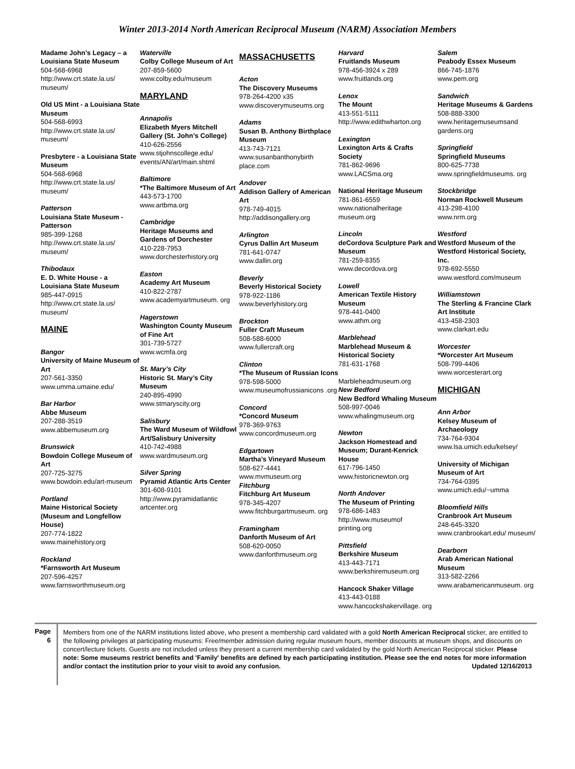Winter 2013-2014 North American Reciprocal Museum (NARM) Association Members
Madame John’s Legacy – a Louisiana State Museum
504-568-6968
http://www.crt.state.la.us/ museum/
Old US Mint - a Louisiana State Museum
504-568-6993
http://www.crt.state.la.us/ museum/
Presbytere - a Louisiana State Museum
504-568-6968
http://www.crt.state.la.us/ museum/
Patterson
Louisiana State Museum - Patterson
985-399-1268
http://www.crt.state.la.us/ museum/
Thibodaux
E. D. White House - a Louisiana State Museum
985-447-0915
http://www.crt.state.la.us/ museum/
MAINE
Bangor
University of Maine Museum of Art
207-561-3350
www.umma.umaine.edu/
Bar Harbor
Abbe Museum
207-288-3519
www.abbemuseum.org
Brunswick
Bowdoin College Museum of Art
207-725-3275
www.bowdoin.edu/art-museum
Portland
Maine Historical Society (Museum and Longfellow House)
207-774-1822
www.mainehistory.org
Rockland
*Farnsworth Art Museum
207-596-4257
www.farnsworthmuseum.org
Waterville
Colby College Museum of Art
207-859-5600
www.colby.edu/museum
MARYLAND
Annapolis
Elizabeth Myers Mitchell Gallery (St. John’s College)
410-626-2556
www.stjohnscollege.edu/ events/AN/art/main.shtml
Baltimore
*The Baltimore Museum of Art
443-573-1700
www.artbma.org
Cambridge
Heritage Museums and Gardens of Dorchester
410-228-7953
www.dorchesterhistory.org
Easton
Academy Art Museum
410-822-2787
www.academyartmuseum. org
Hagerstown
Washington County Museum of Fine Art
301-739-5727
www.wcmfa.org
St. Mary’s City
Historic St. Mary’s City Museum
240-895-4990
www.stmaryscity.org
Salisbury
The Ward Museum of Wildfowl Art/Salisbury University
410-742-4988
www.wardmuseum.org
Silver Spring
Pyramid Atlantic Arts Center
301-608-9101
http://www.pyramidatlantic artcenter.org
MASSACHUSETTS
Acton
The Discovery Museums
978-264-4200 x35
www.discoverymuseums.org
Adams
Susan B. Anthony Birthplace Museum
413-743-7121
www.susanbanthonybirth place.com
Andover
Addison Gallery of American Art
978-749-4015
http://addisongallery.org
Arlington
Cyrus Dallin Art Museum
781-641-0747
www.dallin.org
Beverly
Beverly Historical Society
978-922-1186
www.beverlyhistory.org
Brockton
Fuller Craft Museum
508-588-6000
www.fullercraft.org
Clinton
*The Museum of Russian Icons
978-598-5000
www.museumofrussianicons .org
Concord
*Concord Museum
978-369-9763
www.concordmuseum.org
Edgartown
Martha’s Vineyard Museum
508-627-4441
www.mvmuseum.org
Fitchburg
Fitchburg Art Museum
978-345-4207
www.fitchburgartmuseum. org
Framingham
Danforth Museum of Art
508-620-0050
www.danforthmuseum.org
Harvard
Fruitlands Museum
978-456-3924 x 289
www.fruitlands.org
Lenox
The Mount
413-551-5111
http://www.edithwharton.org
Lexington
Lexington Arts & Crafts Society
781-862-9696
www.LACSma.org
National Heritage Museum
781-861-6559
www.nationalheritage museum.org
Lincoln
deCordova Sculpture Park and Museum
781-259-8355
www.decordova.org
Lowell
American Textile History Museum
978-441-0400
www.athm.org
Marblehead
Marblehead Museum & Historical Society
781-631-1768
Marbleheadmuseum.org
New Bedford
New Bedford Whaling Museum
508-997-0046
www.whalingmuseum.org
Newton
Jackson Homestead and Museum; Durant-Kenrick House
617-796-1450
www.historicnewton.org
North Andover
The Museum of Printing
978-686-1483
http://www.museumof printing.org
Pittsfield
Berkshire Museum
413-443-7171
www.berkshiremuseum.org
Hancock Shaker Village
413-443-0188
www.hancockshakervillage. org
Salem
Peabody Essex Museum
866-745-1876
www.pem.org
Sandwich
Heritage Museums & Gardens
508-888-3300
www.heritagemuseumsand gardens.org
Springfield
Springfield Museums
800-625-7738
www.springfieldmuseums. org
Stockbridge
Norman Rockwell Museum
413-298-4100
www.nrm.org
Westford
Westford Museum of the Westford Historical Society, Inc.
978-692-5550
www.westford.com/museum
Williamstown
The Sterling & Francine Clark Art Institute
413-458-2303
www.clarkart.edu
Worcester
*Worcester Art Museum
508-799-4406
www.worcesterart.org
MICHIGAN
Ann Arbor
Kelsey Museum of Archaeology
734-764-9304
www.lsa.umich.edu/kelsey/
University of Michigan Museum of Art
734-764-0395
www.umich.edu/~umma
Bloomfield Hills
Cranbrook Art Museum
248-645-3320
www.cranbrookart.edu/ museum/
Dearborn
Arab American National Museum
313-582-2266
www.arabamericanmuseum. org
Page 6
Members from one of the NARM institutions listed above, who present a membership card validated with a gold North American Reciprocal sticker, are entitled to the following privileges at participating museums: Free/member admission during regular museum hours, member discounts at museum shops, and discounts on concert/lecture tickets. Guests are not included unless they present a current membership card validated by the gold North American Reciprocal sticker. Please note: Some museums restrict benefits and 'Family' benefits are defined by each participating institution. Please see the end notes for more information and/or contact the institution prior to your visit to avoid any confusion. Updated 12/16/2013